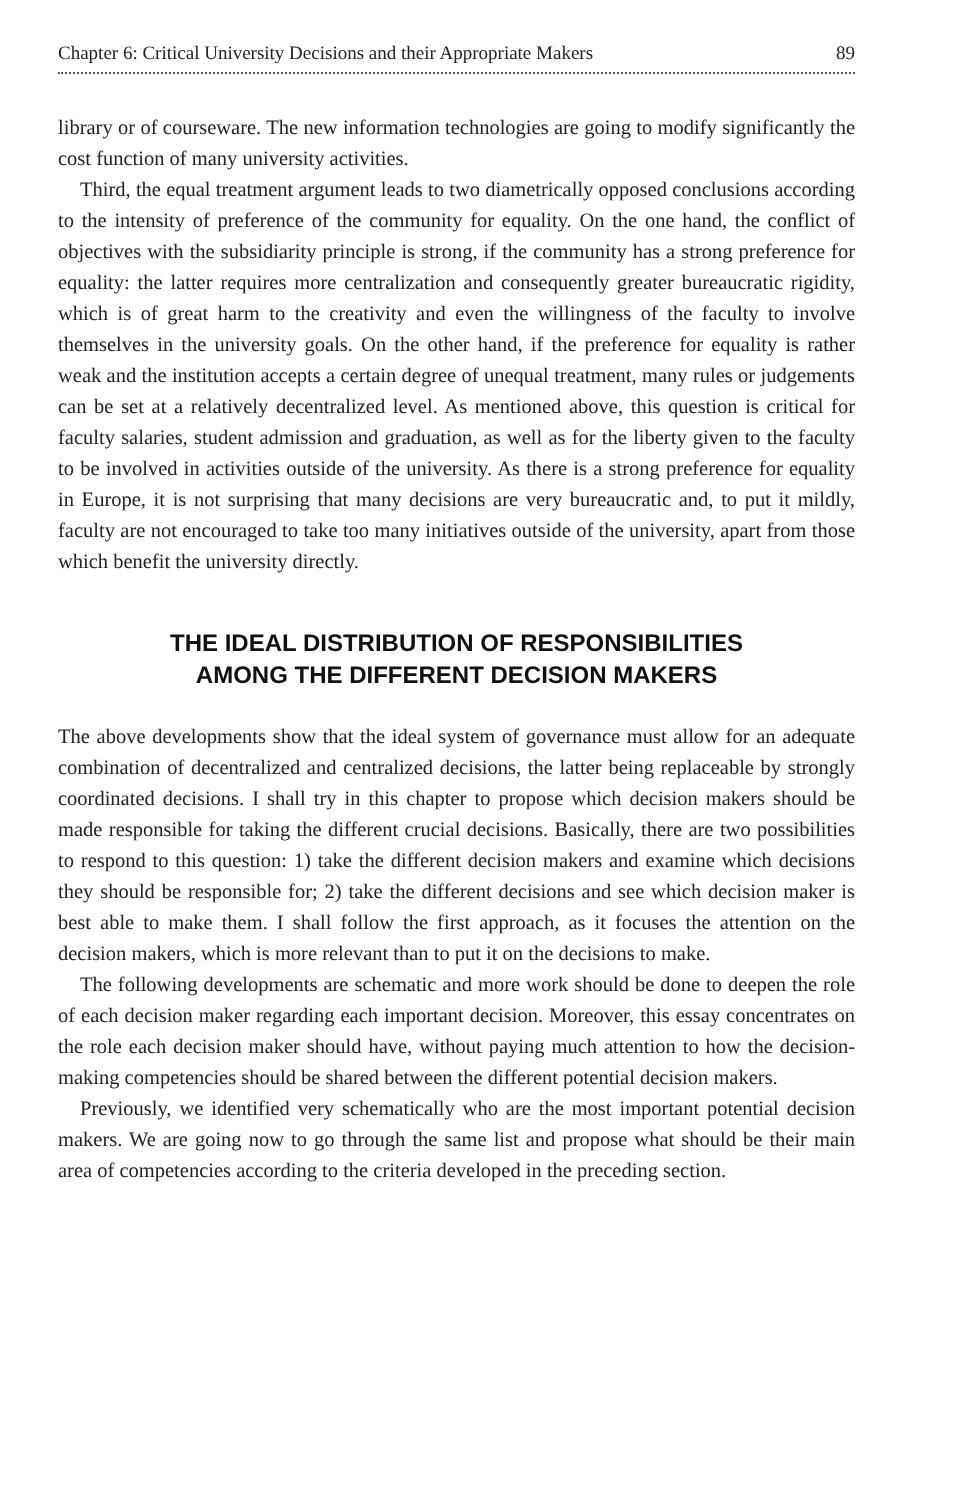Chapter 6: Critical University Decisions and their Appropriate Makers 89
library or of courseware. The new information technologies are going to modify significantly the cost function of many university activities.
Third, the equal treatment argument leads to two diametrically opposed conclusions according to the intensity of preference of the community for equality. On the one hand, the conflict of objectives with the subsidiarity principle is strong, if the community has a strong preference for equality: the latter requires more centralization and consequently greater bureaucratic rigidity, which is of great harm to the creativity and even the willingness of the faculty to involve themselves in the university goals. On the other hand, if the preference for equality is rather weak and the institution accepts a certain degree of unequal treatment, many rules or judgements can be set at a relatively decentralized level. As mentioned above, this question is critical for faculty salaries, student admission and graduation, as well as for the liberty given to the faculty to be involved in activities outside of the university. As there is a strong preference for equality in Europe, it is not surprising that many decisions are very bureaucratic and, to put it mildly, faculty are not encouraged to take too many initiatives outside of the university, apart from those which benefit the university directly.
THE IDEAL DISTRIBUTION OF RESPONSIBILITIES
AMONG THE DIFFERENT DECISION MAKERS
The above developments show that the ideal system of governance must allow for an adequate combination of decentralized and centralized decisions, the latter being replaceable by strongly coordinated decisions. I shall try in this chapter to propose which decision makers should be made responsible for taking the different crucial decisions. Basically, there are two possibilities to respond to this question: 1) take the different decision makers and examine which decisions they should be responsible for; 2) take the different decisions and see which decision maker is best able to make them. I shall follow the first approach, as it focuses the attention on the decision makers, which is more relevant than to put it on the decisions to make.
The following developments are schematic and more work should be done to deepen the role of each decision maker regarding each important decision. Moreover, this essay concentrates on the role each decision maker should have, without paying much attention to how the decision-making competencies should be shared between the different potential decision makers.
Previously, we identified very schematically who are the most important potential decision makers. We are going now to go through the same list and propose what should be their main area of competencies according to the criteria developed in the preceding section.